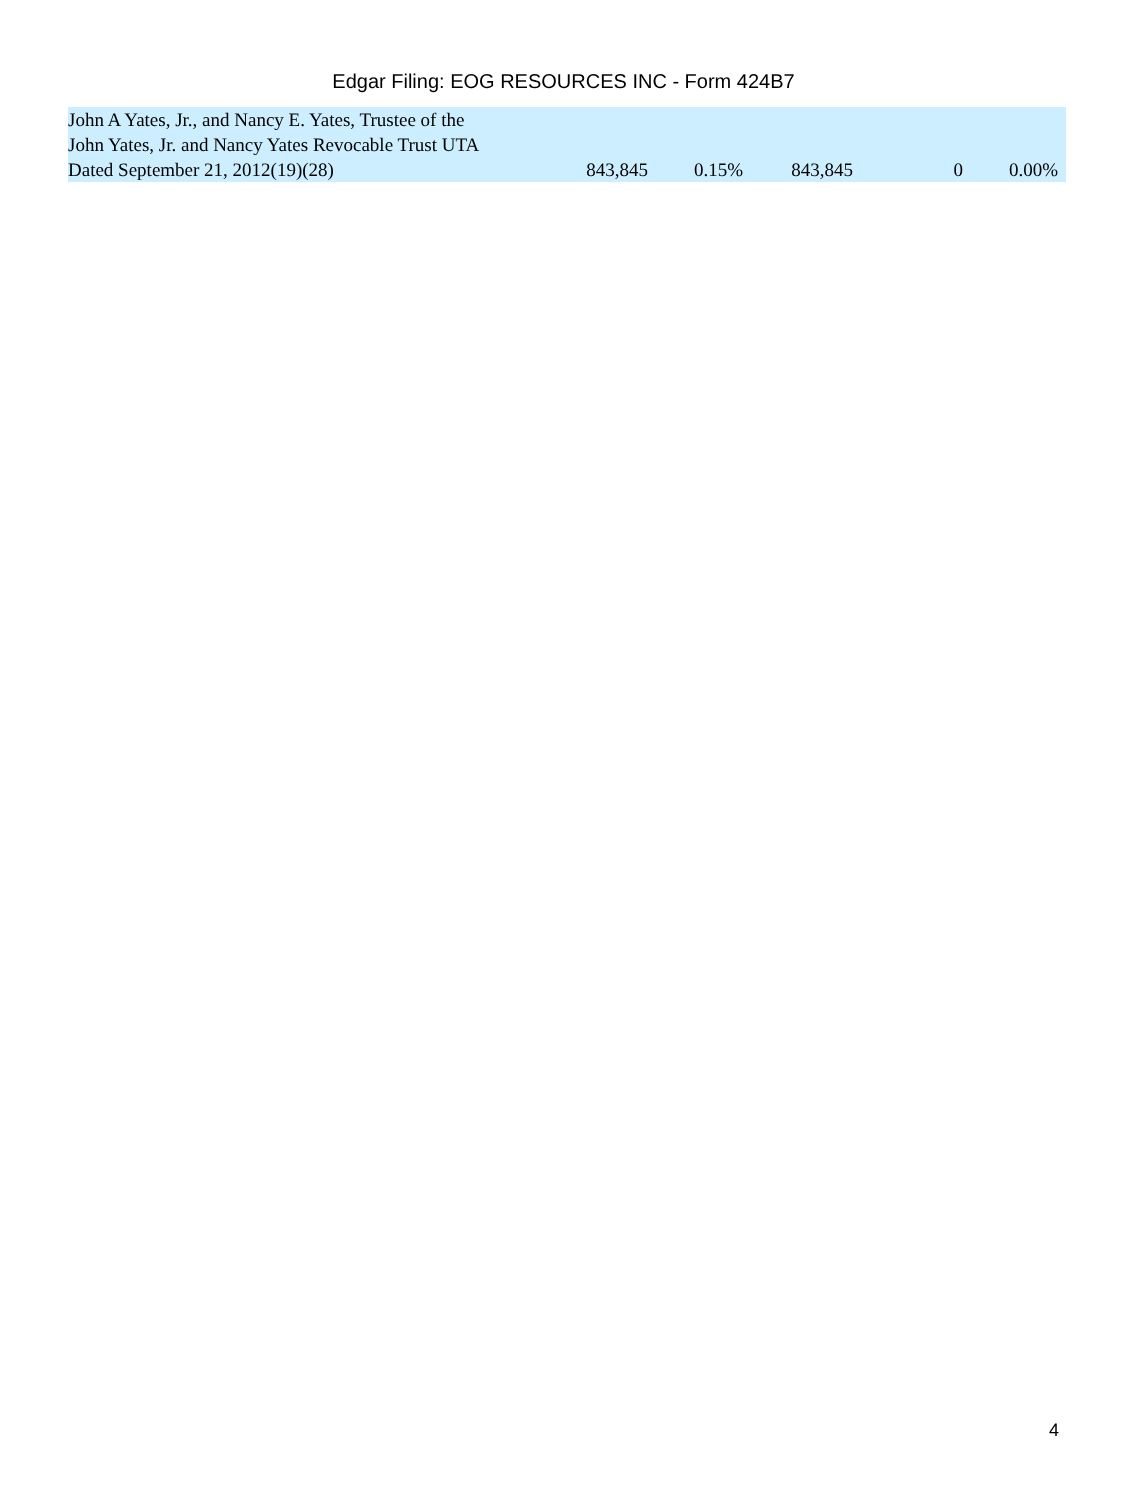Edgar Filing: EOG RESOURCES INC - Form 424B7
| John A Yates, Jr., and Nancy E. Yates, Trustee of the John Yates, Jr. and Nancy Yates Revocable Trust UTA Dated September 21, 2012(19)(28) | 843,845 | 0.15% | 843,845 | 0 | 0.00% |
4